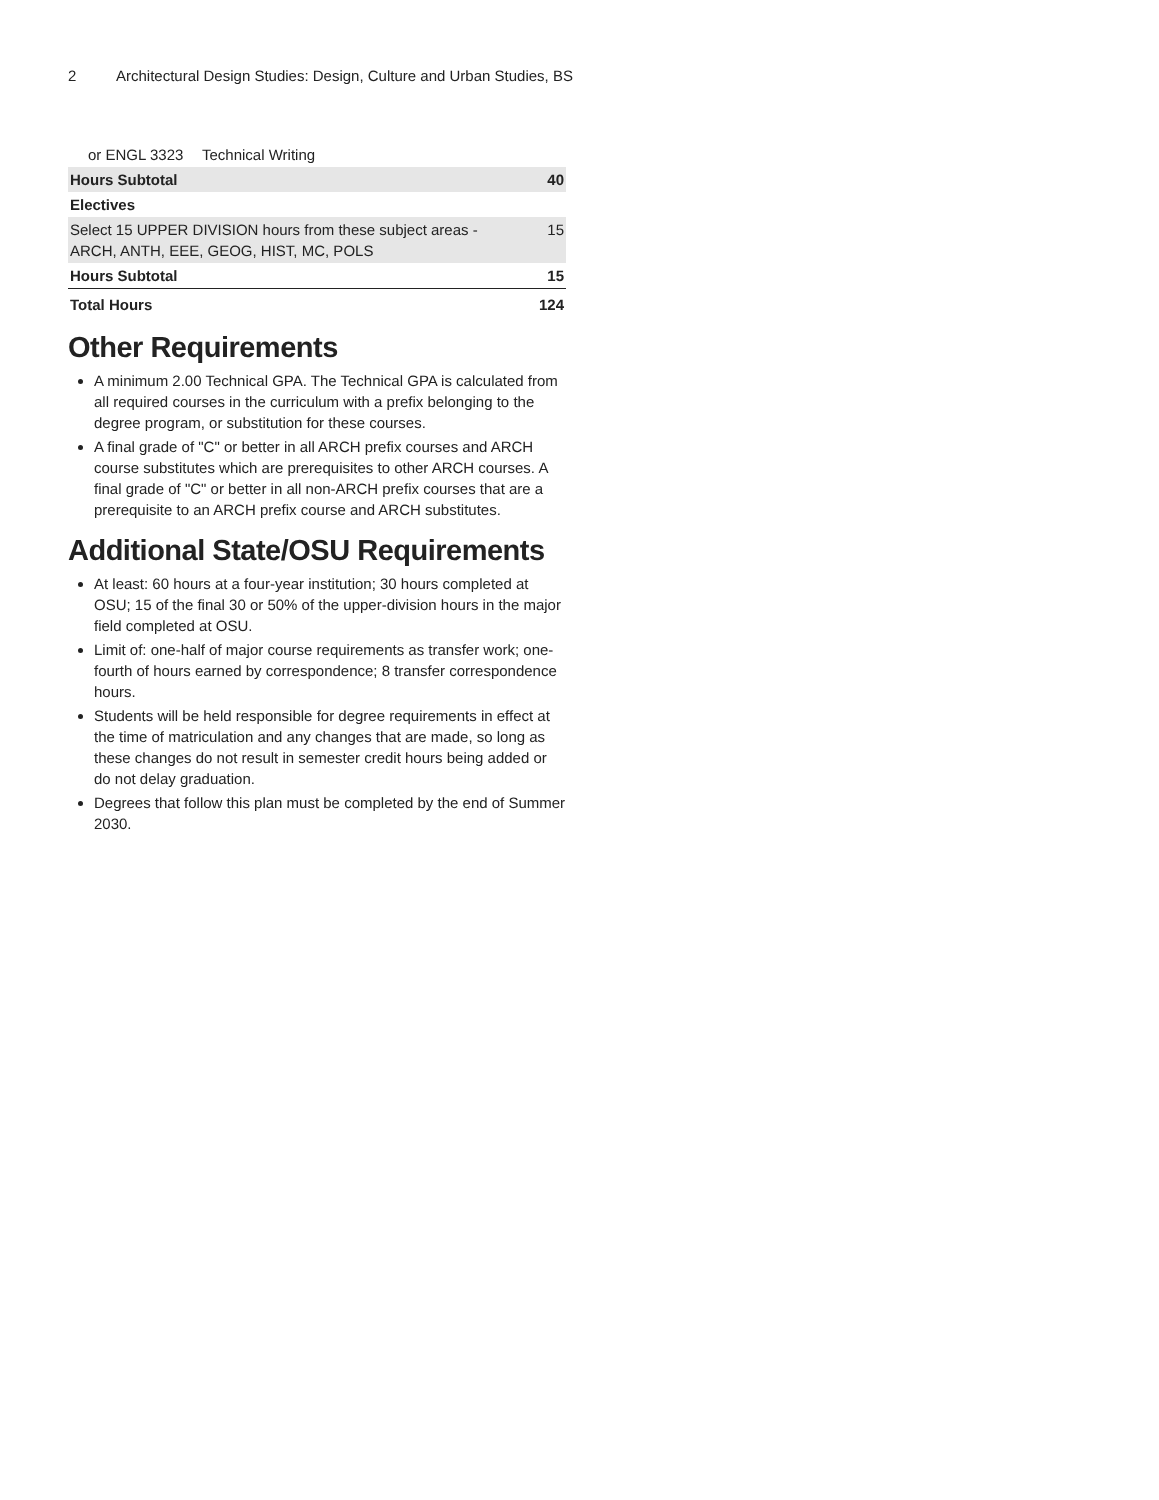2 Architectural Design Studies: Design, Culture and Urban Studies, BS
| or ENGL 3323 | Technical Writing | |
| Hours Subtotal | | 40 |
| Electives | | |
| Select 15 UPPER DIVISION hours from these subject areas - ARCH, ANTH, EEE, GEOG, HIST, MC, POLS | | 15 |
| Hours Subtotal | | 15 |
| Total Hours | | 124 |
Other Requirements
A minimum 2.00 Technical GPA. The Technical GPA is calculated from all required courses in the curriculum with a prefix belonging to the degree program, or substitution for these courses.
A final grade of "C" or better in all ARCH prefix courses and ARCH course substitutes which are prerequisites to other ARCH courses. A final grade of "C" or better in all non-ARCH prefix courses that are a prerequisite to an ARCH prefix course and ARCH substitutes.
Additional State/OSU Requirements
At least: 60 hours at a four-year institution; 30 hours completed at OSU; 15 of the final 30 or 50% of the upper-division hours in the major field completed at OSU.
Limit of: one-half of major course requirements as transfer work; one-fourth of hours earned by correspondence; 8 transfer correspondence hours.
Students will be held responsible for degree requirements in effect at the time of matriculation and any changes that are made, so long as these changes do not result in semester credit hours being added or do not delay graduation.
Degrees that follow this plan must be completed by the end of Summer 2030.